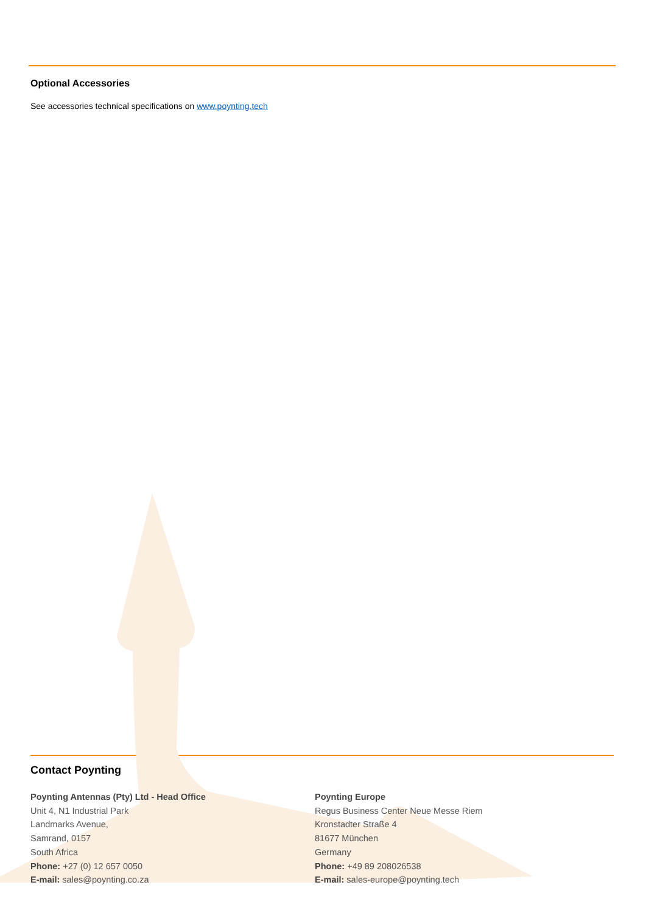Optional Accessories
See accessories technical specifications on www.poynting.tech
Contact Poynting
Poynting Antennas (Pty) Ltd - Head Office
Unit 4, N1 Industrial Park
Landmarks Avenue,
Samrand, 0157
South Africa
Phone: +27 (0) 12 657 0050
E-mail: sales@poynting.co.za
Poynting Europe
Regus Business Center Neue Messe Riem
Kronstadter Straße 4
81677 München
Germany
Phone: +49 89 208026538
E-mail: sales-europe@poynting.tech